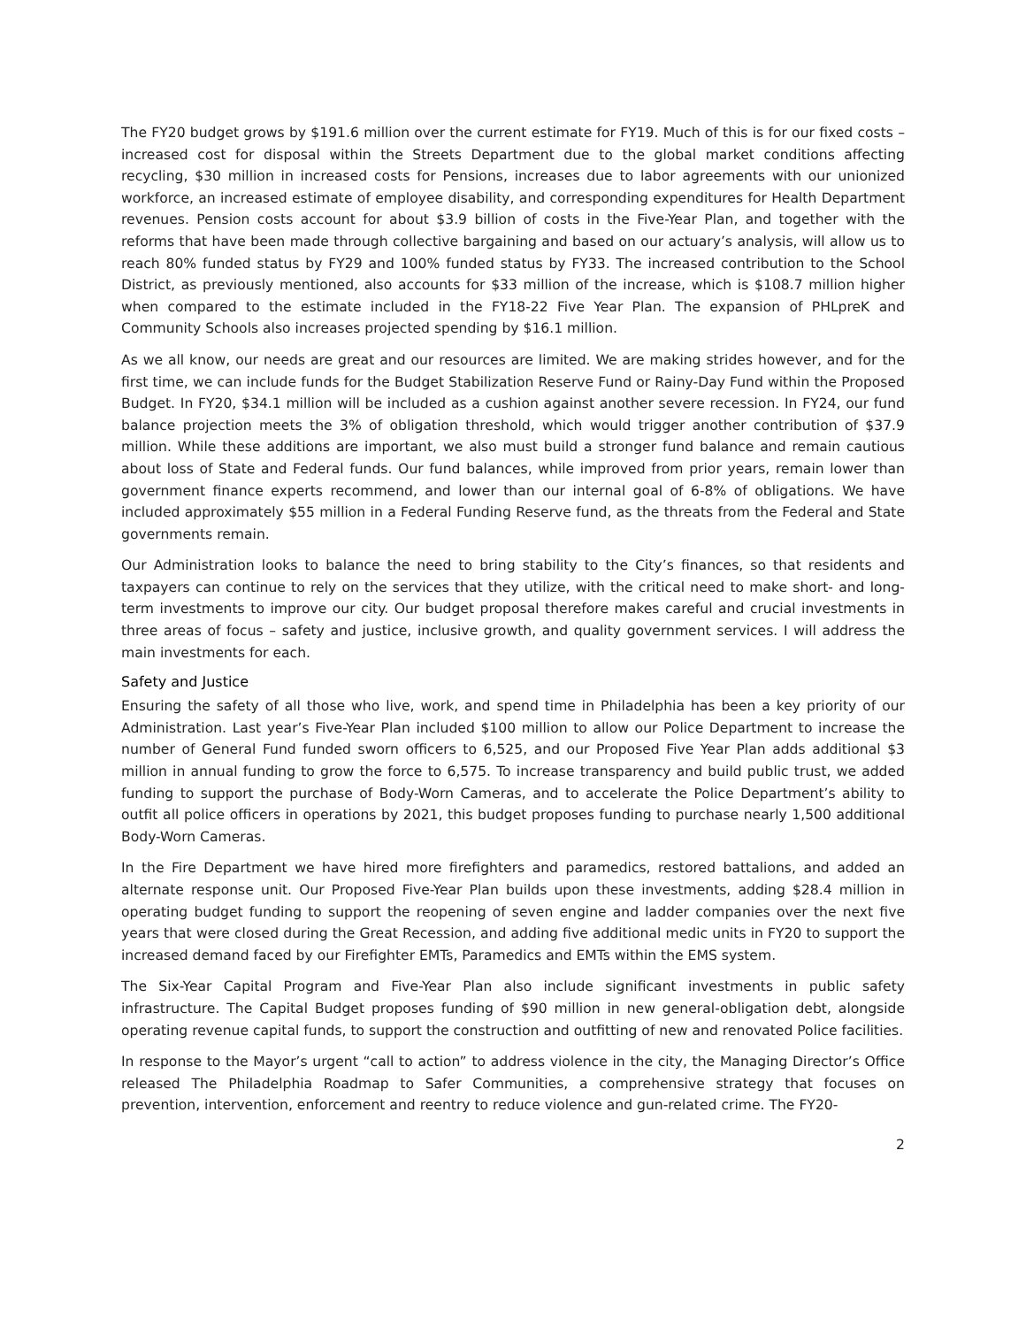The FY20 budget grows by $191.6 million over the current estimate for FY19. Much of this is for our fixed costs – increased cost for disposal within the Streets Department due to the global market conditions affecting recycling, $30 million in increased costs for Pensions, increases due to labor agreements with our unionized workforce, an increased estimate of employee disability, and corresponding expenditures for Health Department revenues. Pension costs account for about $3.9 billion of costs in the Five-Year Plan, and together with the reforms that have been made through collective bargaining and based on our actuary’s analysis, will allow us to reach 80% funded status by FY29 and 100% funded status by FY33. The increased contribution to the School District, as previously mentioned, also accounts for $33 million of the increase, which is $108.7 million higher when compared to the estimate included in the FY18-22 Five Year Plan. The expansion of PHLpreK and Community Schools also increases projected spending by $16.1 million.
As we all know, our needs are great and our resources are limited. We are making strides however, and for the first time, we can include funds for the Budget Stabilization Reserve Fund or Rainy-Day Fund within the Proposed Budget. In FY20, $34.1 million will be included as a cushion against another severe recession. In FY24, our fund balance projection meets the 3% of obligation threshold, which would trigger another contribution of $37.9 million. While these additions are important, we also must build a stronger fund balance and remain cautious about loss of State and Federal funds. Our fund balances, while improved from prior years, remain lower than government finance experts recommend, and lower than our internal goal of 6-8% of obligations. We have included approximately $55 million in a Federal Funding Reserve fund, as the threats from the Federal and State governments remain.
Our Administration looks to balance the need to bring stability to the City’s finances, so that residents and taxpayers can continue to rely on the services that they utilize, with the critical need to make short- and long-term investments to improve our city. Our budget proposal therefore makes careful and crucial investments in three areas of focus – safety and justice, inclusive growth, and quality government services. I will address the main investments for each.
Safety and Justice
Ensuring the safety of all those who live, work, and spend time in Philadelphia has been a key priority of our Administration. Last year’s Five-Year Plan included $100 million to allow our Police Department to increase the number of General Fund funded sworn officers to 6,525, and our Proposed Five Year Plan adds additional $3 million in annual funding to grow the force to 6,575. To increase transparency and build public trust, we added funding to support the purchase of Body-Worn Cameras, and to accelerate the Police Department’s ability to outfit all police officers in operations by 2021, this budget proposes funding to purchase nearly 1,500 additional Body-Worn Cameras.
In the Fire Department we have hired more firefighters and paramedics, restored battalions, and added an alternate response unit. Our Proposed Five-Year Plan builds upon these investments, adding $28.4 million in operating budget funding to support the reopening of seven engine and ladder companies over the next five years that were closed during the Great Recession, and adding five additional medic units in FY20 to support the increased demand faced by our Firefighter EMTs, Paramedics and EMTs within the EMS system.
The Six-Year Capital Program and Five-Year Plan also include significant investments in public safety infrastructure. The Capital Budget proposes funding of $90 million in new general-obligation debt, alongside operating revenue capital funds, to support the construction and outfitting of new and renovated Police facilities.
In response to the Mayor’s urgent “call to action” to address violence in the city, the Managing Director’s Office released The Philadelphia Roadmap to Safer Communities, a comprehensive strategy that focuses on prevention, intervention, enforcement and reentry to reduce violence and gun-related crime. The FY20-
2